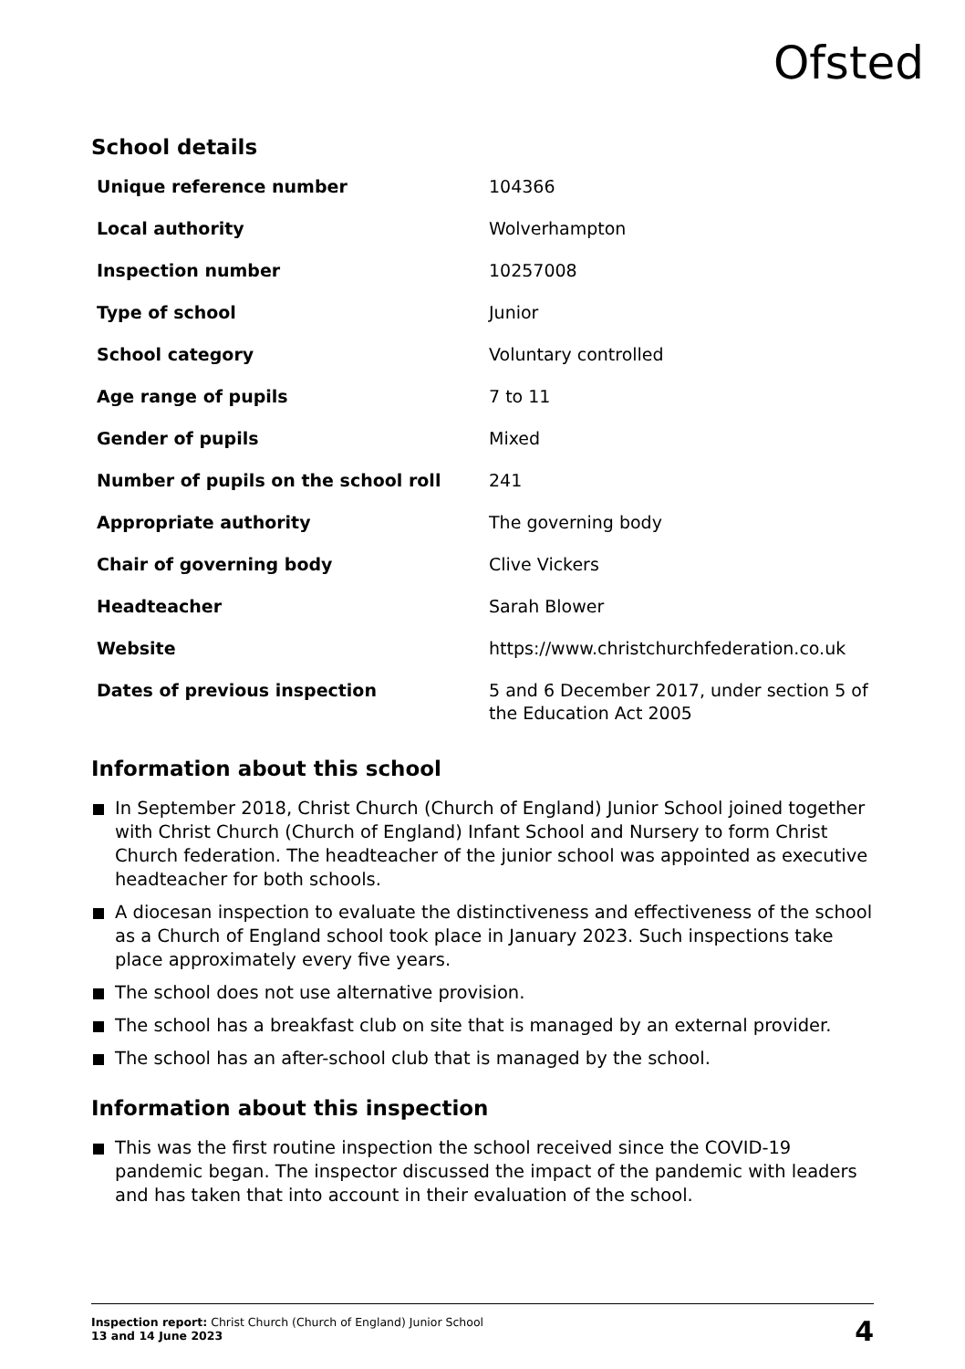Ofsted
School details
| Unique reference number | 104366 |
| Local authority | Wolverhampton |
| Inspection number | 10257008 |
| Type of school | Junior |
| School category | Voluntary controlled |
| Age range of pupils | 7 to 11 |
| Gender of pupils | Mixed |
| Number of pupils on the school roll | 241 |
| Appropriate authority | The governing body |
| Chair of governing body | Clive Vickers |
| Headteacher | Sarah Blower |
| Website | https://www.christchurchfederation.co.uk |
| Dates of previous inspection | 5 and 6 December 2017, under section 5 of the Education Act 2005 |
Information about this school
In September 2018, Christ Church (Church of England) Junior School joined together with Christ Church (Church of England) Infant School and Nursery to form Christ Church federation. The headteacher of the junior school was appointed as executive headteacher for both schools.
A diocesan inspection to evaluate the distinctiveness and effectiveness of the school as a Church of England school took place in January 2023. Such inspections take place approximately every five years.
The school does not use alternative provision.
The school has a breakfast club on site that is managed by an external provider.
The school has an after-school club that is managed by the school.
Information about this inspection
This was the first routine inspection the school received since the COVID-19 pandemic began. The inspector discussed the impact of the pandemic with leaders and has taken that into account in their evaluation of the school.
Inspection report: Christ Church (Church of England) Junior School
13 and 14 June 2023
4